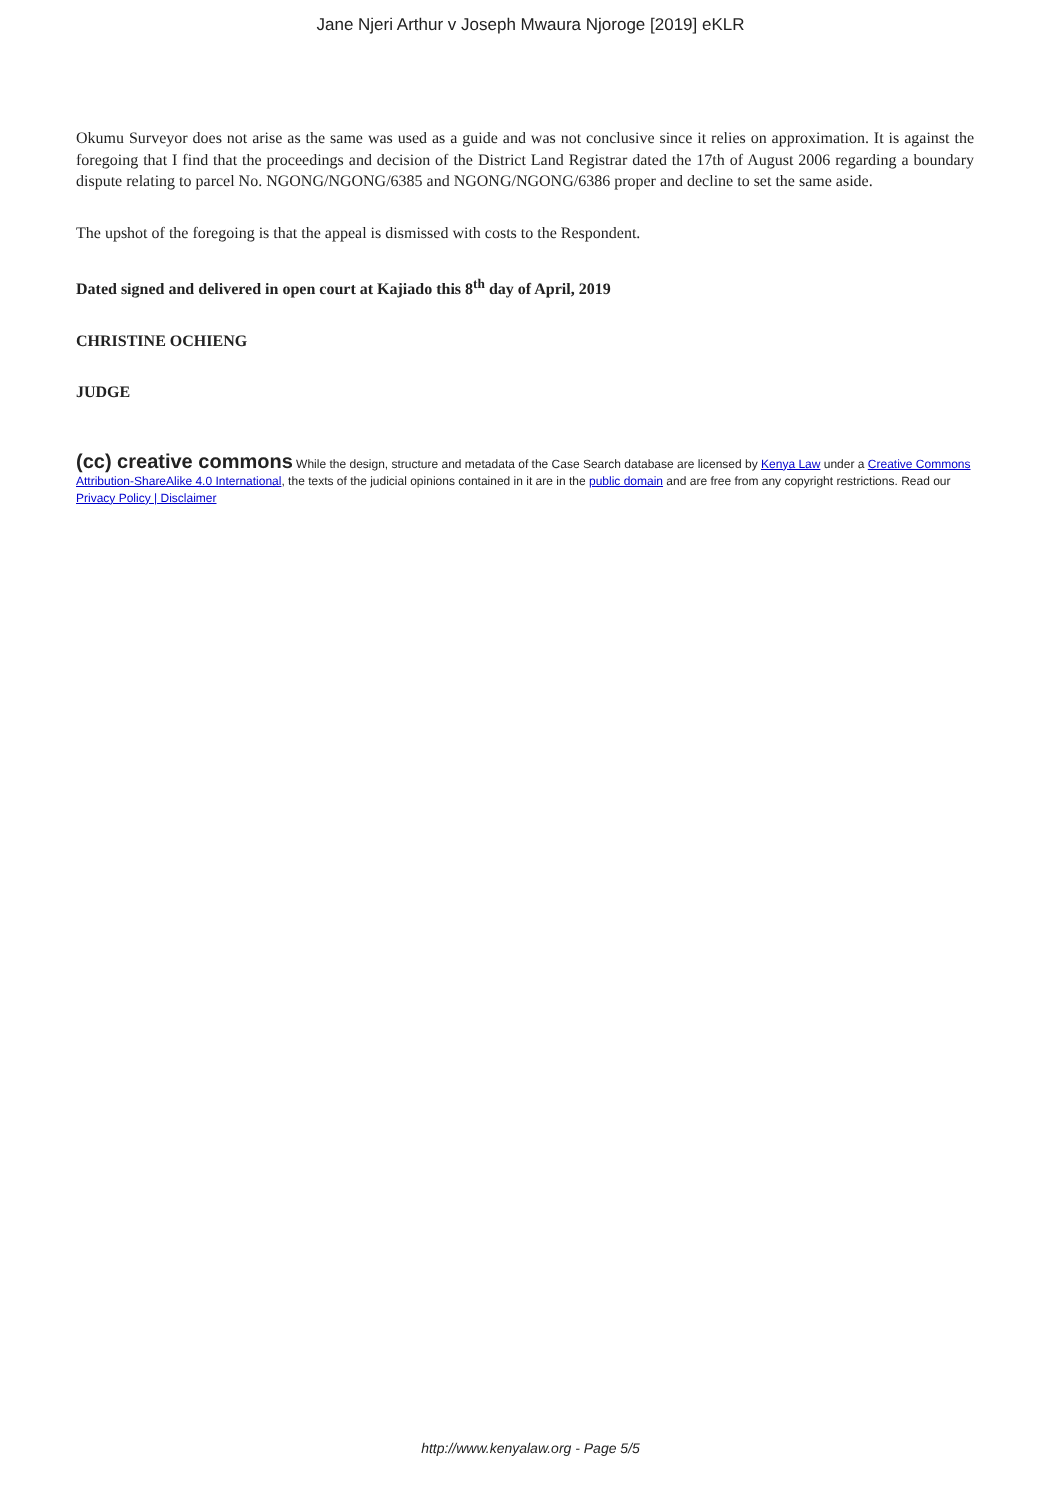Jane Njeri Arthur v Joseph Mwaura Njoroge [2019] eKLR
Okumu Surveyor does not arise as the same was used as a guide and was not conclusive since it relies on approximation. It is against the foregoing that I find that the proceedings and decision of the District Land Registrar dated the 17th of August 2006 regarding a boundary dispute relating to parcel No. NGONG/NGONG/6385 and NGONG/NGONG/6386 proper and decline to set the same aside.
The upshot of the foregoing is that the appeal is dismissed with costs to the Respondent.
Dated signed and delivered in open court at Kajiado this 8<sup>th</sup> day of April, 2019
CHRISTINE OCHIENG
JUDGE
(cc) creative commons While the design, structure and metadata of the Case Search database are licensed by Kenya Law under a Creative Commons Attribution-ShareAlike 4.0 International, the texts of the judicial opinions contained in it are in the public domain and are free from any copyright restrictions. Read our Privacy Policy | Disclaimer
http://www.kenyalaw.org - Page 5/5